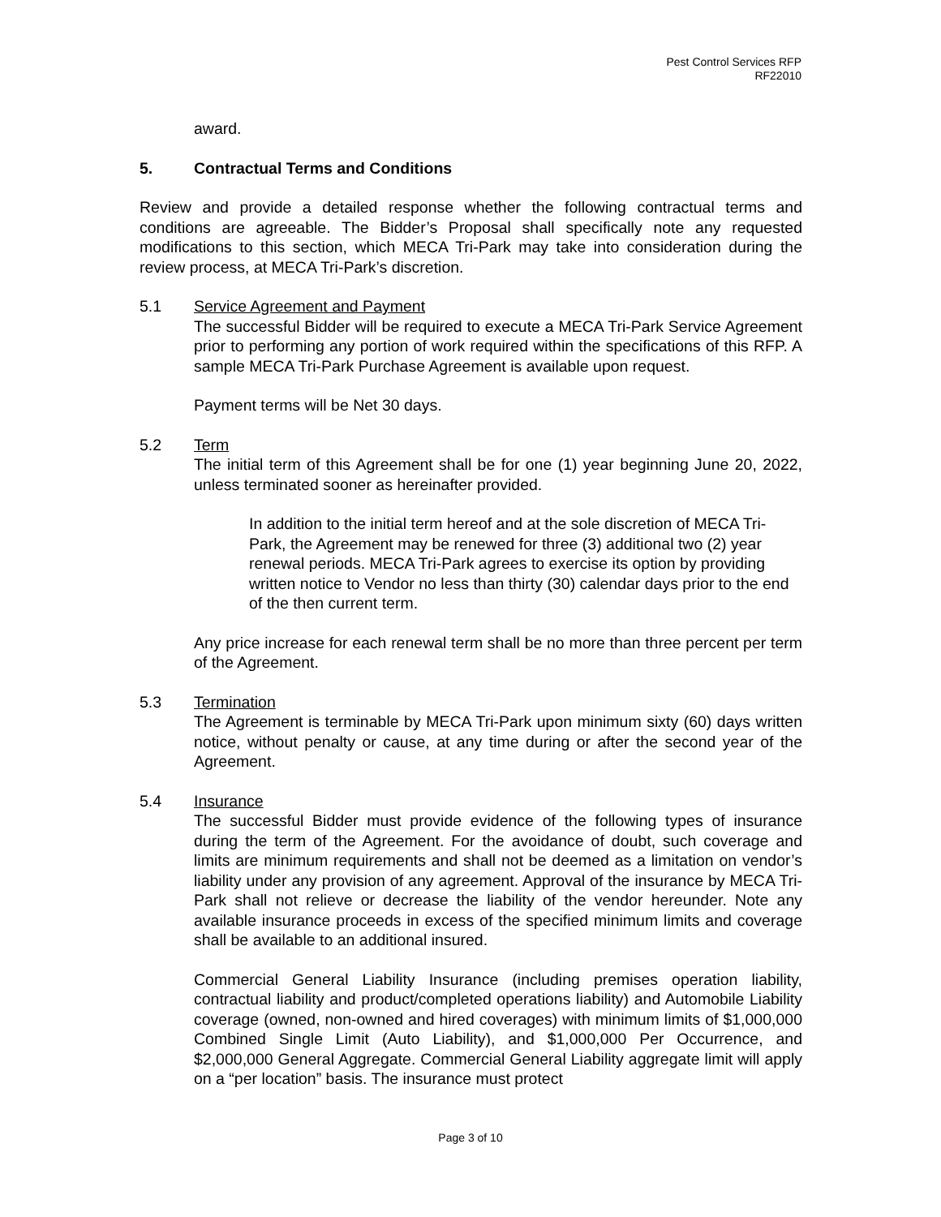Pest Control Services RFP
RF22010
award.
5. Contractual Terms and Conditions
Review and provide a detailed response whether the following contractual terms and conditions are agreeable. The Bidder’s Proposal shall specifically note any requested modifications to this section, which MECA Tri-Park may take into consideration during the review process, at MECA Tri-Park’s discretion.
5.1 Service Agreement and Payment
The successful Bidder will be required to execute a MECA Tri-Park Service Agreement prior to performing any portion of work required within the specifications of this RFP. A sample MECA Tri-Park Purchase Agreement is available upon request.
Payment terms will be Net 30 days.
5.2 Term
The initial term of this Agreement shall be for one (1) year beginning June 20, 2022, unless terminated sooner as hereinafter provided.
In addition to the initial term hereof and at the sole discretion of MECA Tri-Park, the Agreement may be renewed for three (3) additional two (2) year renewal periods. MECA Tri-Park agrees to exercise its option by providing written notice to Vendor no less than thirty (30) calendar days prior to the end of the then current term.
Any price increase for each renewal term shall be no more than three percent per term of the Agreement.
5.3 Termination
The Agreement is terminable by MECA Tri-Park upon minimum sixty (60) days written notice, without penalty or cause, at any time during or after the second year of the Agreement.
5.4 Insurance
The successful Bidder must provide evidence of the following types of insurance during the term of the Agreement. For the avoidance of doubt, such coverage and limits are minimum requirements and shall not be deemed as a limitation on vendor’s liability under any provision of any agreement. Approval of the insurance by MECA Tri-Park shall not relieve or decrease the liability of the vendor hereunder. Note any available insurance proceeds in excess of the specified minimum limits and coverage shall be available to an additional insured.
Commercial General Liability Insurance (including premises operation liability, contractual liability and product/completed operations liability) and Automobile Liability coverage (owned, non-owned and hired coverages) with minimum limits of $1,000,000 Combined Single Limit (Auto Liability), and $1,000,000 Per Occurrence, and $2,000,000 General Aggregate. Commercial General Liability aggregate limit will apply on a “per location” basis. The insurance must protect
Page 3 of 10